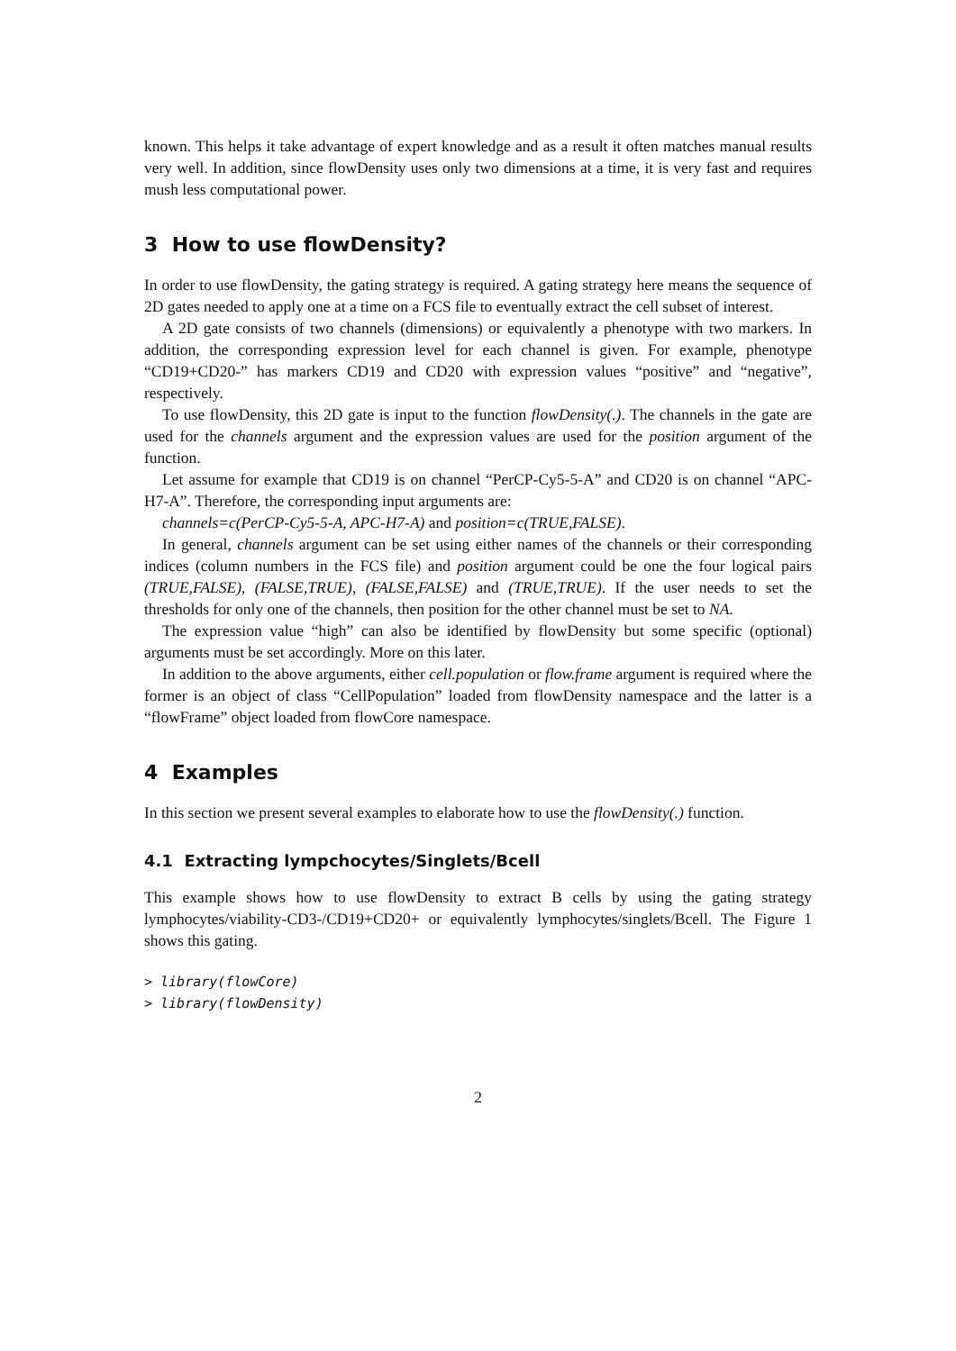known. This helps it take advantage of expert knowledge and as a result it often matches manual results very well. In addition, since flowDensity uses only two dimensions at a time, it is very fast and requires mush less computational power.
3 How to use flowDensity?
In order to use flowDensity, the gating strategy is required. A gating strategy here means the sequence of 2D gates needed to apply one at a time on a FCS file to eventually extract the cell subset of interest.
A 2D gate consists of two channels (dimensions) or equivalently a phenotype with two markers. In addition, the corresponding expression level for each channel is given. For example, phenotype “CD19+CD20-” has markers CD19 and CD20 with expression values “positive” and “negative”, respectively.
To use flowDensity, this 2D gate is input to the function flowDensity(.). The channels in the gate are used for the channels argument and the expression values are used for the position argument of the function.
Let assume for example that CD19 is on channel “PerCP-Cy5-5-A” and CD20 is on channel “APC-H7-A”. Therefore, the corresponding input arguments are:
channels=c(PerCP-Cy5-5-A, APC-H7-A) and position=c(TRUE,FALSE).
In general, channels argument can be set using either names of the channels or their corresponding indices (column numbers in the FCS file) and position argument could be one the four logical pairs (TRUE,FALSE), (FALSE,TRUE), (FALSE,FALSE) and (TRUE,TRUE). If the user needs to set the thresholds for only one of the channels, then position for the other channel must be set to NA.
The expression value “high” can also be identified by flowDensity but some specific (optional) arguments must be set accordingly. More on this later.
In addition to the above arguments, either cell.population or flow.frame argument is required where the former is an object of class “CellPopulation” loaded from flowDensity namespace and the latter is a “flowFrame” object loaded from flowCore namespace.
4 Examples
In this section we present several examples to elaborate how to use the flowDensity(.) function.
4.1 Extracting lympchocytes/Singlets/Bcell
This example shows how to use flowDensity to extract B cells by using the gating strategy lymphocytes/viability-CD3-/CD19+CD20+ or equivalently lymphocytes/singlets/Bcell. The Figure 1 shows this gating.
> library(flowCore)
> library(flowDensity)
2